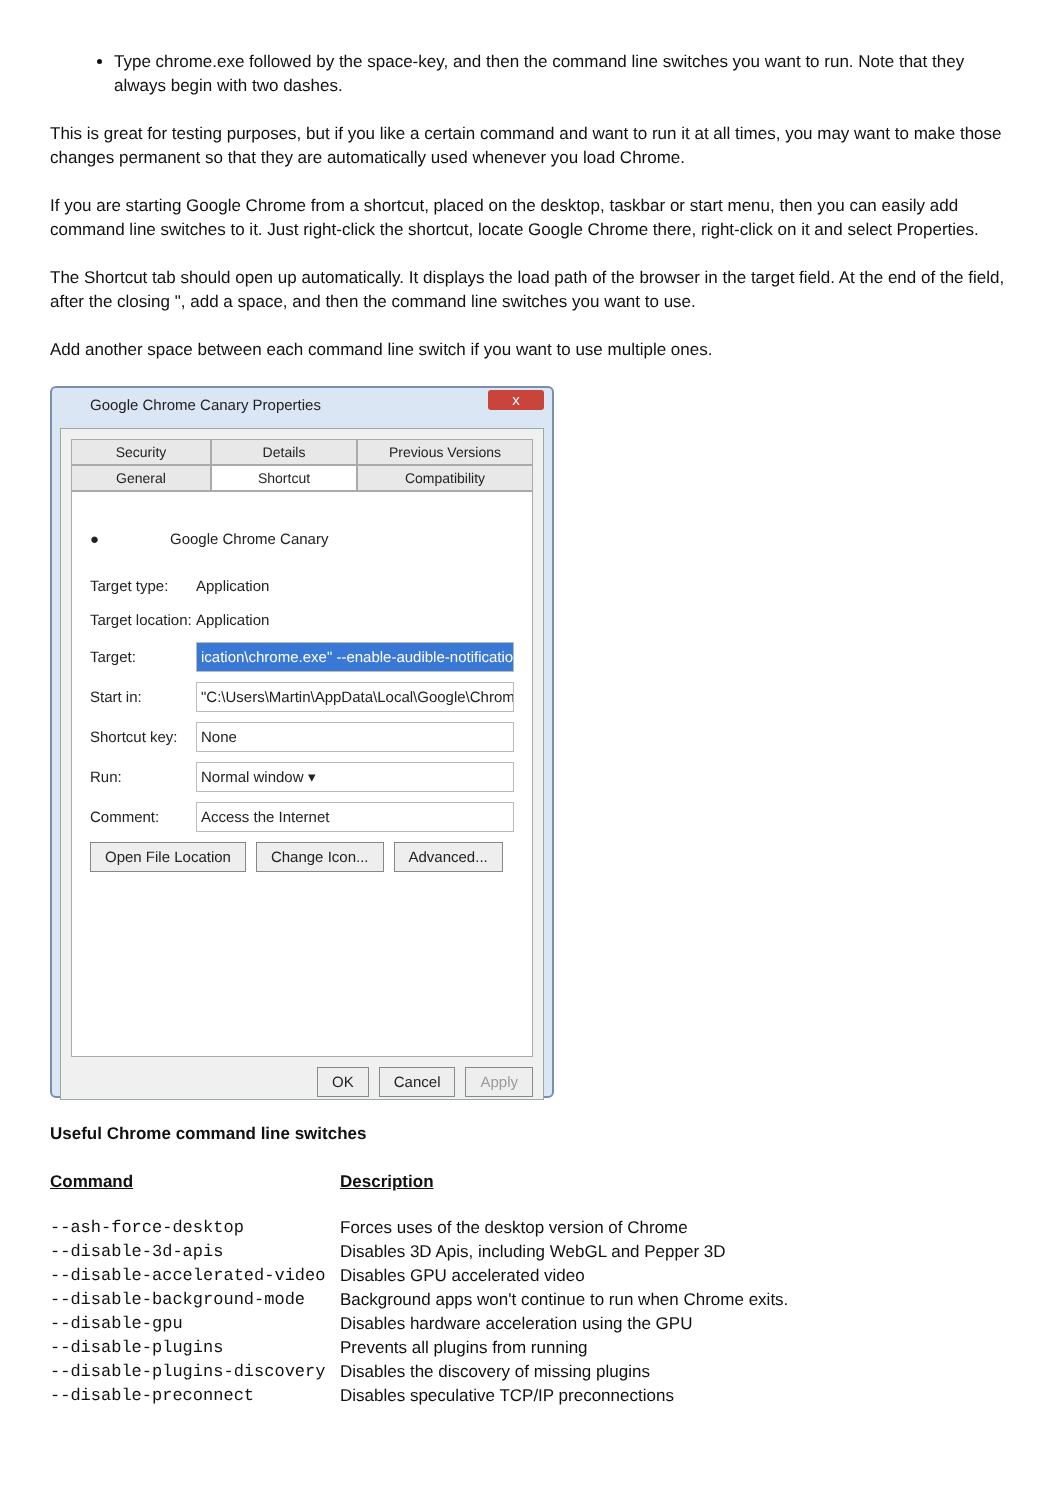Type chrome.exe followed by the space-key, and then the command line switches you want to run. Note that they always begin with two dashes.
This is great for testing purposes, but if you like a certain command and want to run it at all times, you may want to make those changes permanent so that they are automatically used whenever you load Chrome.
If you are starting Google Chrome from a shortcut, placed on the desktop, taskbar or start menu, then you can easily add command line switches to it. Just right-click the shortcut, locate Google Chrome there, right-click on it and select Properties.
The Shortcut tab should open up automatically. It displays the load path of the browser in the target field. At the end of the field, after the closing ", add a space, and then the command line switches you want to use.
Add another space between each command line switch if you want to use multiple ones.
Google Chrome Canary Properties
x
Security
Details
Previous Versions
General
Shortcut
Compatibility
● Google Chrome Canary
Target type: Application
Target location: Application
Target: ication\chrome.exe" --enable-audible-notifications
Start in: "C:\Users\Martin\AppData\Local\Google\Chrom
Shortcut key:
None
Run: Normal window ▾
Comment: Access the Internet
Open File Location Change Icon... Advanced...
OK Cancel Apply
Useful Chrome command line switches
| Command | Description |
| --- | --- |
| --ash-force-desktop | Forces uses of the desktop version of Chrome |
| --disable-3d-apis | Disables 3D Apis, including WebGL and Pepper 3D |
| --disable-accelerated-video | Disables GPU accelerated video |
| --disable-background-mode | Background apps won't continue to run when Chrome exits. |
| --disable-gpu | Disables hardware acceleration using the GPU |
| --disable-plugins | Prevents all plugins from running |
| --disable-plugins-discovery | Disables the discovery of missing plugins |
| --disable-preconnect | Disables speculative TCP/IP preconnections |